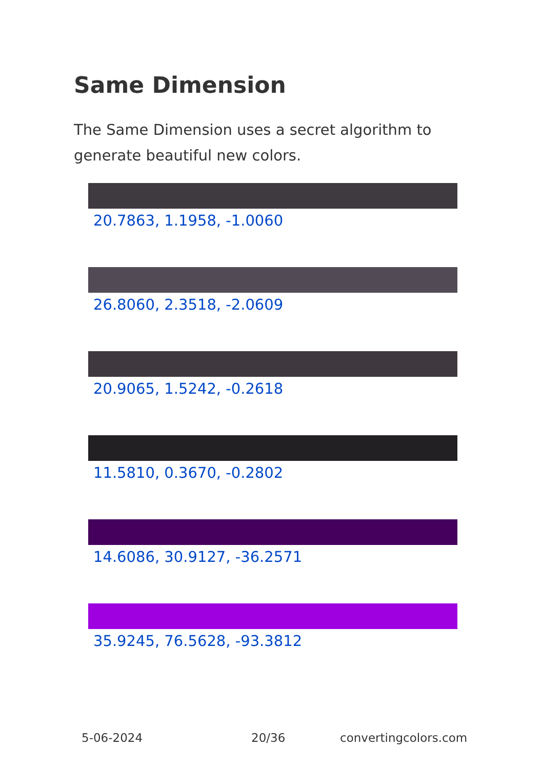Same Dimension
The Same Dimension uses a secret algorithm to generate beautiful new colors.
20.7863, 1.1958, -1.0060
26.8060, 2.3518, -2.0609
20.9065, 1.5242, -0.2618
11.5810, 0.3670, -0.2802
14.6086, 30.9127, -36.2571
35.9245, 76.5628, -93.3812
5-06-2024 20/36 convertingcolors.com